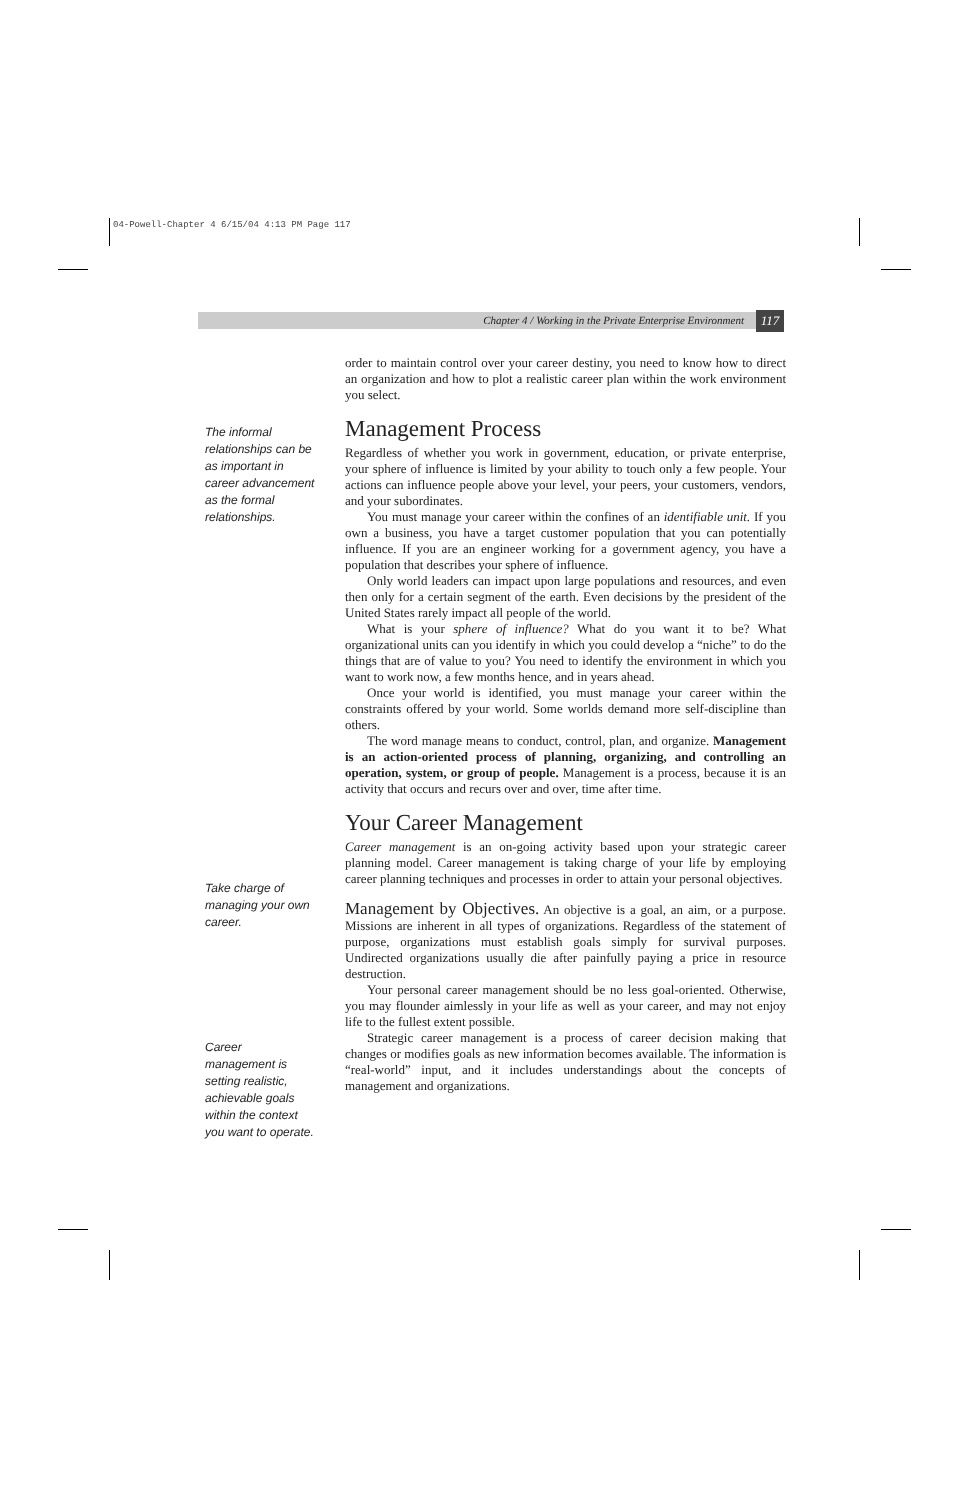04-Powell-Chapter 4 6/15/04 4:13 PM Page 117
Chapter 4 / Working in the Private Enterprise Environment 117
The informal relationships can be as important in career advancement as the formal relationships.
Take charge of managing your own career.
Career management is setting realistic, achievable goals within the context you want to operate.
order to maintain control over your career destiny, you need to know how to direct an organization and how to plot a realistic career plan within the work environment you select.
Management Process
Regardless of whether you work in government, education, or private enterprise, your sphere of influence is limited by your ability to touch only a few people. Your actions can influence people above your level, your peers, your customers, vendors, and your subordinates.
You must manage your career within the confines of an identifiable unit. If you own a business, you have a target customer population that you can potentially influence. If you are an engineer working for a government agency, you have a population that describes your sphere of influence.
Only world leaders can impact upon large populations and resources, and even then only for a certain segment of the earth. Even decisions by the president of the United States rarely impact all people of the world.
What is your sphere of influence? What do you want it to be? What organizational units can you identify in which you could develop a “niche” to do the things that are of value to you? You need to identify the environment in which you want to work now, a few months hence, and in years ahead.
Once your world is identified, you must manage your career within the constraints offered by your world. Some worlds demand more self-discipline than others.
The word manage means to conduct, control, plan, and organize. Management is an action-oriented process of planning, organizing, and controlling an operation, system, or group of people. Management is a process, because it is an activity that occurs and recurs over and over, time after time.
Your Career Management
Career management is an on-going activity based upon your strategic career planning model. Career management is taking charge of your life by employing career planning techniques and processes in order to attain your personal objectives.
Management by Objectives.
An objective is a goal, an aim, or a purpose. Missions are inherent in all types of organizations. Regardless of the statement of purpose, organizations must establish goals simply for survival purposes. Undirected organizations usually die after painfully paying a price in resource destruction.
Your personal career management should be no less goal-oriented. Otherwise, you may flounder aimlessly in your life as well as your career, and may not enjoy life to the fullest extent possible.
Strategic career management is a process of career decision making that changes or modifies goals as new information becomes available. The information is “real-world” input, and it includes understandings about the concepts of management and organizations.